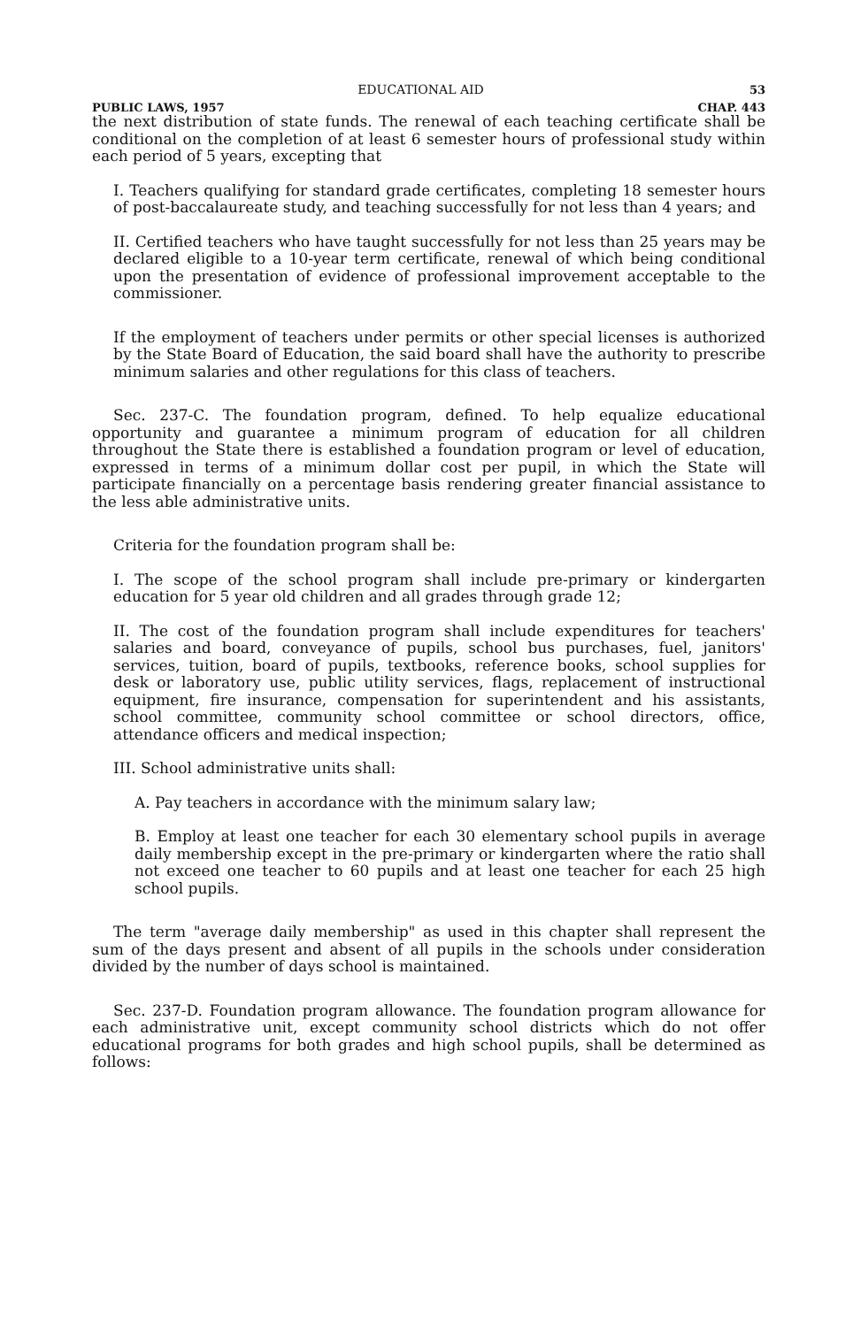EDUCATIONAL AID 53
PUBLIC LAWS, 1957 CHAP. 443
the next distribution of state funds. The renewal of each teaching certificate shall be conditional on the completion of at least 6 semester hours of professional study within each period of 5 years, excepting that
I. Teachers qualifying for standard grade certificates, completing 18 semester hours of post-baccalaureate study, and teaching successfully for not less than 4 years; and
II. Certified teachers who have taught successfully for not less than 25 years may be declared eligible to a 10-year term certificate, renewal of which being conditional upon the presentation of evidence of professional improvement acceptable to the commissioner.
If the employment of teachers under permits or other special licenses is authorized by the State Board of Education, the said board shall have the authority to prescribe minimum salaries and other regulations for this class of teachers.
Sec. 237-C. The foundation program, defined. To help equalize educational opportunity and guarantee a minimum program of education for all children throughout the State there is established a foundation program or level of education, expressed in terms of a minimum dollar cost per pupil, in which the State will participate financially on a percentage basis rendering greater financial assistance to the less able administrative units.
Criteria for the foundation program shall be:
I. The scope of the school program shall include pre-primary or kindergarten education for 5 year old children and all grades through grade 12;
II. The cost of the foundation program shall include expenditures for teachers' salaries and board, conveyance of pupils, school bus purchases, fuel, janitors' services, tuition, board of pupils, textbooks, reference books, school supplies for desk or laboratory use, public utility services, flags, replacement of instructional equipment, fire insurance, compensation for superintendent and his assistants, school committee, community school committee or school directors, office, attendance officers and medical inspection;
III. School administrative units shall:
A. Pay teachers in accordance with the minimum salary law;
B. Employ at least one teacher for each 30 elementary school pupils in average daily membership except in the pre-primary or kindergarten where the ratio shall not exceed one teacher to 60 pupils and at least one teacher for each 25 high school pupils.
The term "average daily membership" as used in this chapter shall represent the sum of the days present and absent of all pupils in the schools under consideration divided by the number of days school is maintained.
Sec. 237-D. Foundation program allowance. The foundation program allowance for each administrative unit, except community school districts which do not offer educational programs for both grades and high school pupils, shall be determined as follows: